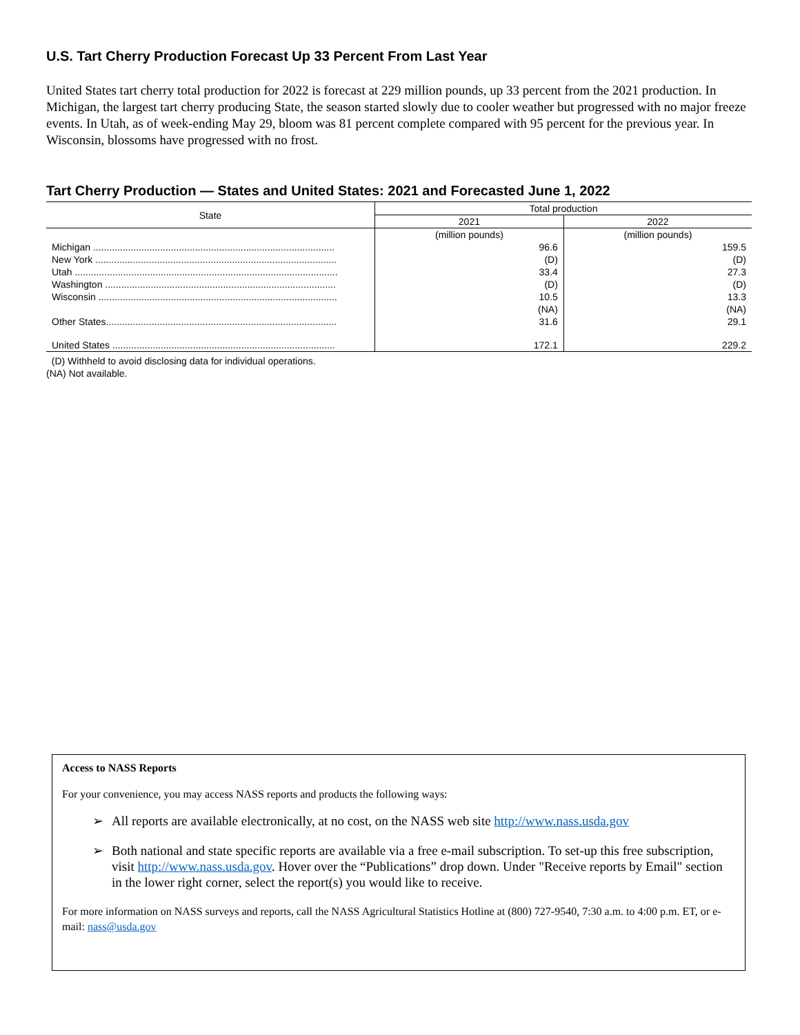U.S. Tart Cherry Production Forecast Up 33 Percent From Last Year
United States tart cherry total production for 2022 is forecast at 229 million pounds, up 33 percent from the 2021 production. In Michigan, the largest tart cherry producing State, the season started slowly due to cooler weather but progressed with no major freeze events. In Utah, as of week-ending May 29, bloom was 81 percent complete compared with 95 percent for the previous year. In Wisconsin, blossoms have progressed with no frost.
Tart Cherry Production — States and United States: 2021 and Forecasted June 1, 2022
| State | Total production | |
| --- | --- | --- |
| | 2021 | 2022 |
| | (million pounds) | (million pounds) |
| Michigan .......................................................................................... | 96.6 | 159.5 |
| New York .......................................................................................... | (D) | (D) |
| Utah .................................................................................................. | 33.4 | 27.3 |
| Washington ...................................................................................... | (D) | (D) |
| Wisconsin ......................................................................................... | 10.5 | 13.3 |
| | (NA) | (NA) |
| Other States...................................................................................... | 31.6 | 29.1 |
| United States ................................................................................... | 172.1 | 229.2 |
(D) Withheld to avoid disclosing data for individual operations.
(NA) Not available.
Access to NASS Reports
For your convenience, you may access NASS reports and products the following ways:
➢ All reports are available electronically, at no cost, on the NASS web site http://www.nass.usda.gov
➢ Both national and state specific reports are available via a free e-mail subscription. To set-up this free subscription, visit http://www.nass.usda.gov. Hover over the “Publications” drop down. Under "Receive reports by Email" section in the lower right corner, select the report(s) you would like to receive.
For more information on NASS surveys and reports, call the NASS Agricultural Statistics Hotline at (800) 727-9540, 7:30 a.m. to 4:00 p.m. ET, or e-mail: nass@usda.gov